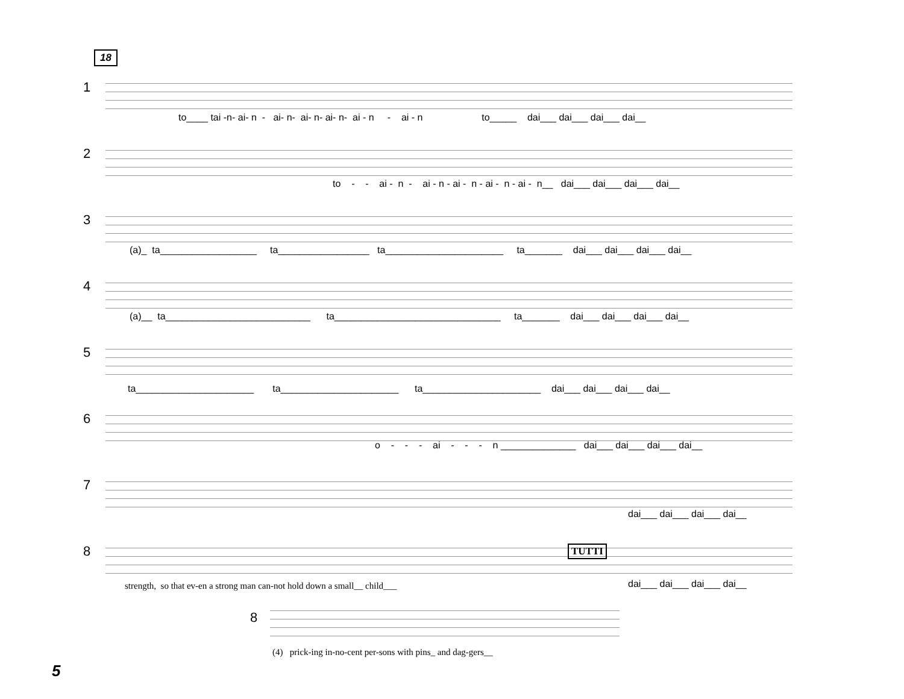18
1
to____ tai -n- ai- n - ai- n- ai- n- ai- n- ai - n - ai - n to_____ dai___ dai___ dai___ dai__
2
to - - ai - n - ai - n - ai - n - ai - n - ai - n__ dai___ dai___ dai___ dai__
3
(a)_ ta__________________ ta_________________ ta______________________ ta_______ dai___ dai___ dai___ dai__
4
(a)__ ta___________________________ ta_______________________________ ta_______ dai___ dai___ dai___ dai__
5
ta______________________ ta______________________ ta______________________ dai___ dai___ dai___ dai__
6
o - - - ai - - - n ______________ dai___ dai___ dai___ dai__
7
dai___ dai___ dai___ dai__
8 TUTTI
strength, so that ev-en a strong man can-not hold down a small__ child___
dai___ dai___ dai___ dai__
8
(4) prick-ing in-no-cent per-sons with pins_ and dag-gers__
5